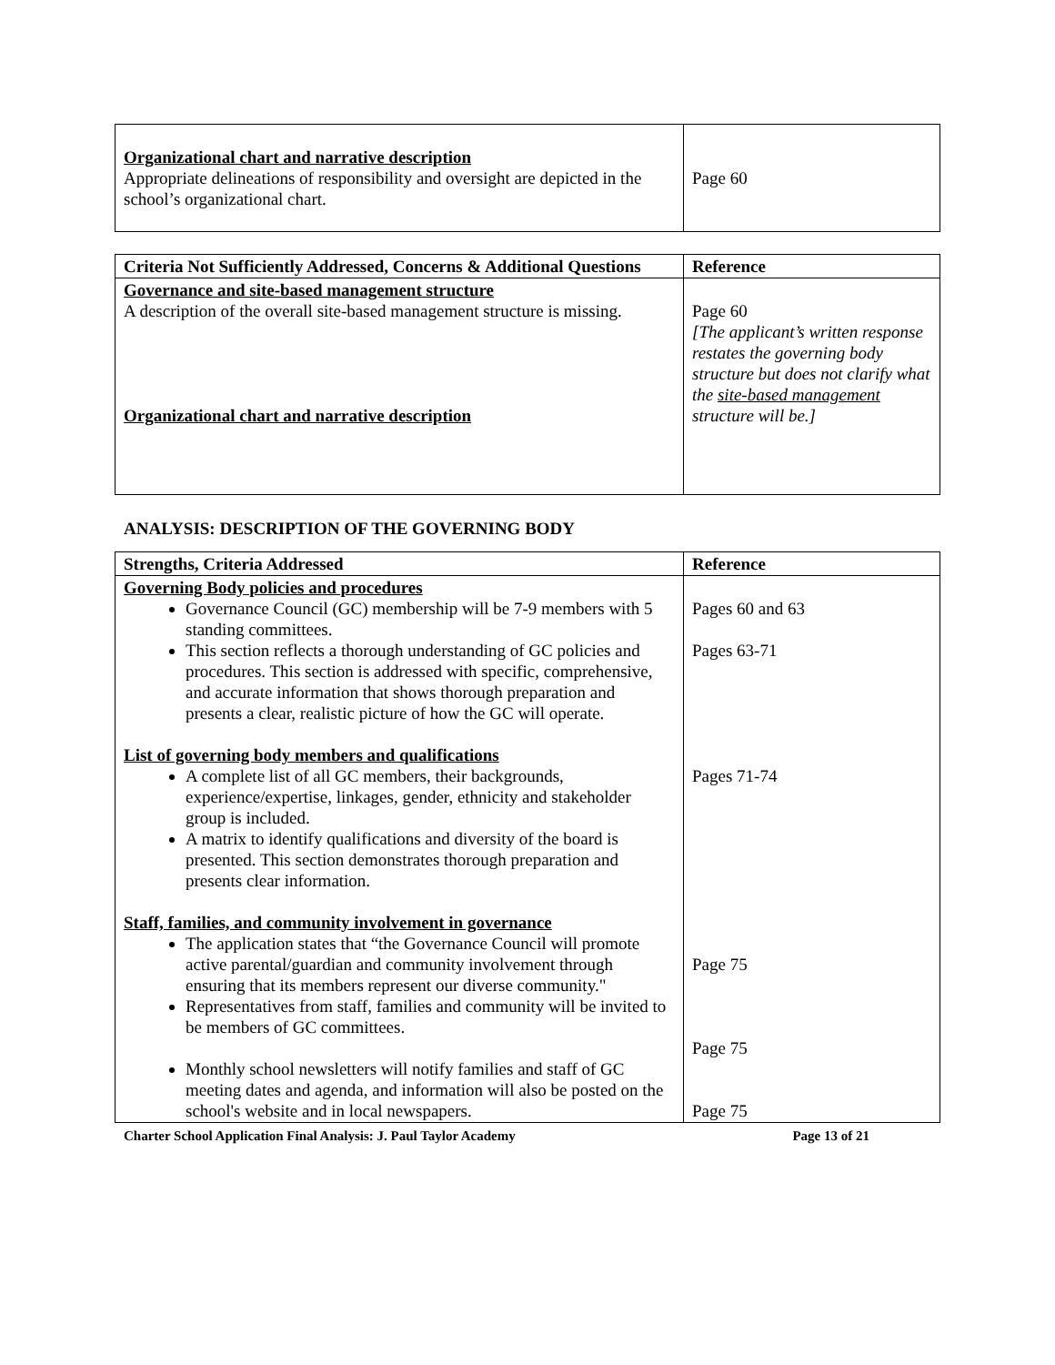| Organizational chart and narrative description Appropriate delineations of responsibility and oversight are depicted in the school’s organizational chart. | Page 60 |
| Criteria Not Sufficiently Addressed, Concerns & Additional Questions | Reference |
| --- | --- |
| Governance and site-based management structure A description of the overall site-based management structure is missing. Organizational chart and narrative description | Page 60 [The applicant’s written response restates the governing body structure but does not clarify what the site-based management structure will be.] |
ANALYSIS: DESCRIPTION OF THE GOVERNING BODY
| Strengths, Criteria Addressed | Reference |
| --- | --- |
| Governing Body policies and procedures Governance Council (GC) membership will be 7-9 members with 5 standing committees. This section reflects a thorough understanding of GC policies and procedures. This section is addressed with specific, comprehensive, and accurate information that shows thorough preparation and presents a clear, realistic picture of how the GC will operate. List of governing body members and qualifications A complete list of all GC members, their backgrounds, experience/expertise, linkages, gender, ethnicity and stakeholder group is included. A matrix to identify qualifications and diversity of the board is presented. This section demonstrates thorough preparation and presents clear information. Staff, families, and community involvement in governance The application states that “the Governance Council will promote active parental/guardian and community involvement through ensuring that its members represent our diverse community." Representatives from staff, families and community will be invited to be members of GC committees. Monthly school newsletters will notify families and staff of GC meeting dates and agenda, and information will also be posted on the school's website and in local newspapers. | Pages 60 and 63 Pages 63-71 Pages 71-74 Page 75 Page 75 Page 75 |
Charter School Application Final Analysis: J. Paul Taylor Academy Page 13 of 21